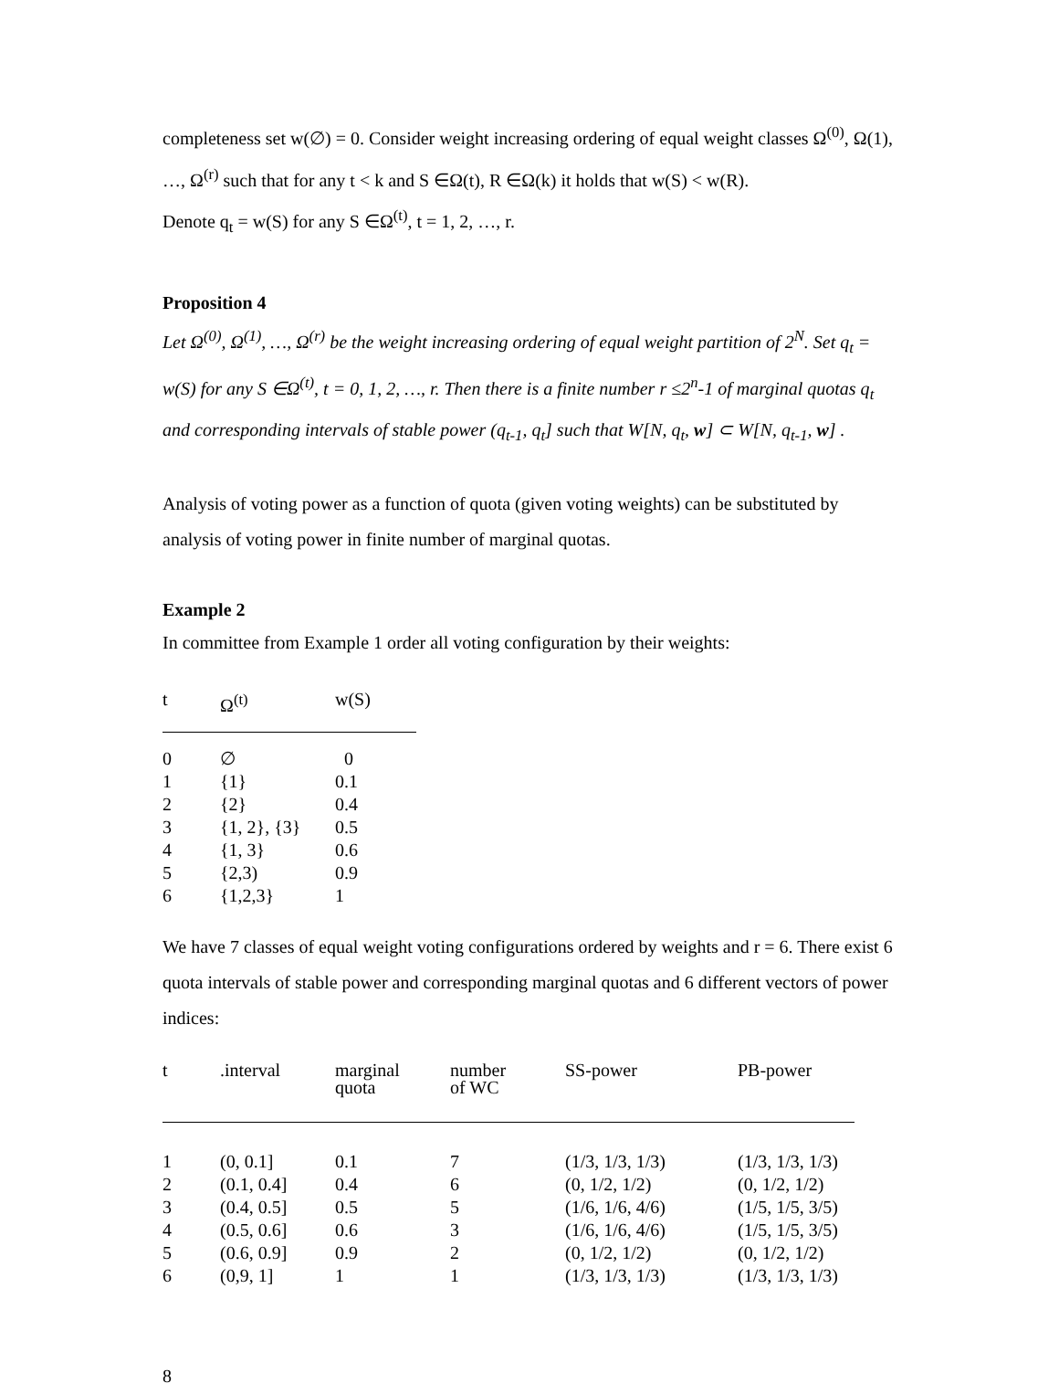completeness set w(∅) = 0. Consider weight increasing ordering of equal weight classes Ω<sup>(0)</sup>, Ω(1), …, Ω<sup>(r)</sup> such that for any t < k and S ∈Ω(t), R ∈Ω(k) it holds that w(S) < w(R).
Denote q<sub>t</sub> = w(S) for any S ∈Ω<sup>(t)</sup>, t = 1, 2, …, r.
Proposition 4
Let Ω<sup>(0)</sup>, Ω<sup>(1)</sup>, …, Ω<sup>(r)</sup> be the weight increasing ordering of equal weight partition of 2<sup>N</sup>. Set q<sub>t</sub> = w(S) for any S ∈Ω<sup>(t)</sup>, t = 0, 1, 2, …, r. Then there is a finite number r ≤2<sup>n</sup>-1 of marginal quotas q<sub>t</sub> and corresponding intervals of stable power (q<sub>t-1</sub>, q<sub>t</sub>] such that W[N, q<sub>t</sub>, w] ⊂ W[N, q<sub>t-1</sub>, w] .
Analysis of voting power as a function of quota (given voting weights) can be substituted by analysis of voting power in finite number of marginal quotas.
Example 2
In committee from Example 1 order all voting configuration by their weights:
| t | Ω<sup>(t)</sup> | w(S) |
| --- | --- | --- |
| 0 | ∅ | 0 |
| 1 | {1} | 0.1 |
| 2 | {2} | 0.4 |
| 3 | {1, 2}, {3} | 0.5 |
| 4 | {1, 3} | 0.6 |
| 5 | {2,3) | 0.9 |
| 6 | {1,2,3} | 1 |
We have 7 classes of equal weight voting configurations ordered by weights and r = 6. There exist 6 quota intervals of stable power and corresponding marginal quotas and 6 different vectors of power indices:
| t | .interval | marginal quota | number of WC | SS-power | PB-power |
| --- | --- | --- | --- | --- | --- |
| 1 | (0, 0.1] | 0.1 | 7 | (1/3, 1/3, 1/3) | (1/3, 1/3, 1/3) |
| 2 | (0.1, 0.4] | 0.4 | 6 | (0, 1/2, 1/2) | (0, 1/2, 1/2) |
| 3 | (0.4, 0.5] | 0.5 | 5 | (1/6, 1/6, 4/6) | (1/5, 1/5, 3/5) |
| 4 | (0.5, 0.6] | 0.6 | 3 | (1/6, 1/6, 4/6) | (1/5, 1/5, 3/5) |
| 5 | (0.6, 0.9] | 0.9 | 2 | (0, 1/2, 1/2) | (0, 1/2, 1/2) |
| 6 | (0,9, 1] | 1 | 1 | (1/3, 1/3, 1/3) | (1/3, 1/3, 1/3) |
8